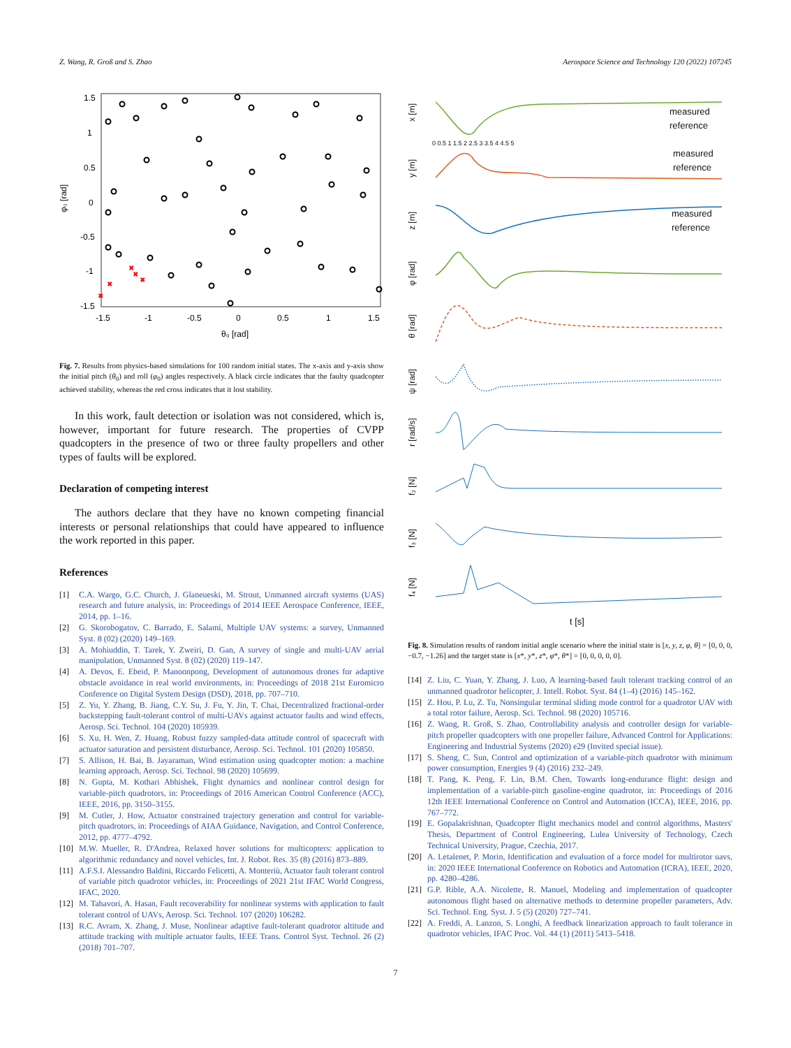Z. Wang, R. Groß and S. Zhao Aerospace Science and Technology 120 (2022) 107245
1.5
1
0.5
0
-0.5
-1
-1.5
-1.5
-1
-0.5
0
0.5
1
1.5
θ₀ [rad]
φ₀ [rad]
✖
✖
✖
✖
✖
Fig. 7. Results from physics-based simulations for 100 random initial states. The x-axis and y-axis show the initial pitch (θ<sub>0</sub>) and roll (φ<sub>0</sub>) angles respectively. A black circle indicates that the faulty quadcopter achieved stability, whereas the red cross indicates that it lost stability.
In this work, fault detection or isolation was not considered, which is, however, important for future research. The properties of CVPP quadcopters in the presence of two or three faulty propellers and other types of faults will be explored.
Declaration of competing interest
The authors declare that they have no known competing financial interests or personal relationships that could have appeared to influence the work reported in this paper.
References
[1] C.A. Wargo, G.C. Church, J. Glaneueski, M. Strout, Unmanned aircraft systems (UAS) research and future analysis, in: Proceedings of 2014 IEEE Aerospace Conference, IEEE, 2014, pp. 1–16.
[2] G. Skorobogatov, C. Barrado, E. Salamí, Multiple UAV systems: a survey, Unmanned Syst. 8 (02) (2020) 149–169.
[3] A. Mohiuddin, T. Tarek, Y. Zweiri, D. Gan, A survey of single and multi-UAV aerial manipulation, Unmanned Syst. 8 (02) (2020) 119–147.
[4] A. Devos, E. Ebeid, P. Manoonpong, Development of autonomous drones for adaptive obstacle avoidance in real world environments, in: Proceedings of 2018 21st Euromicro Conference on Digital System Design (DSD), 2018, pp. 707–710.
[5] Z. Yu, Y. Zhang, B. Jiang, C.Y. Su, J. Fu, Y. Jin, T. Chai, Decentralized fractional-order backstepping fault-tolerant control of multi-UAVs against actuator faults and wind effects, Aerosp. Sci. Technol. 104 (2020) 105939.
[6] S. Xu, H. Wen, Z. Huang, Robust fuzzy sampled-data attitude control of spacecraft with actuator saturation and persistent disturbance, Aerosp. Sci. Technol. 101 (2020) 105850.
[7] S. Allison, H. Bai, B. Jayaraman, Wind estimation using quadcopter motion: a machine learning approach, Aerosp. Sci. Technol. 98 (2020) 105699.
[8] N. Gupta, M. Kothari Abhishek, Flight dynamics and nonlinear control design for variable-pitch quadrotors, in: Proceedings of 2016 American Control Conference (ACC), IEEE, 2016, pp. 3150–3155.
[9] M. Cutler, J. How, Actuator constrained trajectory generation and control for variable-pitch quadrotors, in: Proceedings of AIAA Guidance, Navigation, and Control Conference, 2012, pp. 4777–4792.
[10] M.W. Mueller, R. D'Andrea, Relaxed hover solutions for multicopters: application to algorithmic redundancy and novel vehicles, Int. J. Robot. Res. 35 (8) (2016) 873–889.
[11] A.F.S.I. Alessandro Baldini, Riccardo Felicetti, A. Monteriù, Actuator fault tolerant control of variable pitch quadrotor vehicles, in: Proceedings of 2021 21st IFAC World Congress, IFAC, 2020.
[12] M. Tahavori, A. Hasan, Fault recoverability for nonlinear systems with application to fault tolerant control of UAVs, Aerosp. Sci. Technol. 107 (2020) 106282.
[13] R.C. Avram, X. Zhang, J. Muse, Nonlinear adaptive fault-tolerant quadrotor altitude and attitude tracking with multiple actuator faults, IEEE Trans. Control Syst. Technol. 26 (2) (2018) 701–707.
x [m]
y [m]
z [m]
φ [rad]
θ [rad]
ψ [rad]
r [rad/s]
f₂ [N]
f₃ [N]
f₄ [N]
measured
reference
measured
reference
measured
reference
0 0.5 1 1.5 2 2.5 3 3.5 4 4.5 5
t [s]
Fig. 8. Simulation results of random initial angle scenario where the initial state is [x, y, z, φ, θ] = [0, 0, 0, −0.7, −1.26] and the target state is [x*, y*, z*, φ*, θ*] = [0, 0, 0, 0, 0].
[14] Z. Liu, C. Yuan, Y. Zhang, J. Luo, A learning-based fault tolerant tracking control of an unmanned quadrotor helicopter, J. Intell. Robot. Syst. 84 (1–4) (2016) 145–162.
[15] Z. Hou, P. Lu, Z. Tu, Nonsingular terminal sliding mode control for a quadrotor UAV with a total rotor failure, Aerosp. Sci. Technol. 98 (2020) 105716.
[16] Z. Wang, R. Groß, S. Zhao, Controllability analysis and controller design for variable-pitch propeller quadcopters with one propeller failure, Advanced Control for Applications: Engineering and Industrial Systems (2020) e29 (Invited special issue).
[17] S. Sheng, C. Sun, Control and optimization of a variable-pitch quadrotor with minimum power consumption, Energies 9 (4) (2016) 232–249.
[18] T. Pang, K. Peng, F. Lin, B.M. Chen, Towards long-endurance flight: design and implementation of a variable-pitch gasoline-engine quadrotor, in: Proceedings of 2016 12th IEEE International Conference on Control and Automation (ICCA), IEEE, 2016, pp. 767–772.
[19] E. Gopalakrishnan, Quadcopter flight mechanics model and control algorithms, Masters' Thesis, Department of Control Engineering, Lulea University of Technology, Czech Technical University, Prague, Czechia, 2017.
[20] A. Letalenet, P. Morin, Identification and evaluation of a force model for multirotor uavs, in: 2020 IEEE International Conference on Robotics and Automation (ICRA), IEEE, 2020, pp. 4280–4286.
[21] G.P. Rible, A.A. Nicolette, R. Manuel, Modeling and implementation of quadcopter autonomous flight based on alternative methods to determine propeller parameters, Adv. Sci. Technol. Eng. Syst. J. 5 (5) (2020) 727–741.
[22] A. Freddi, A. Lanzon, S. Longhi, A feedback linearization approach to fault tolerance in quadrotor vehicles, IFAC Proc. Vol. 44 (1) (2011) 5413–5418.
7